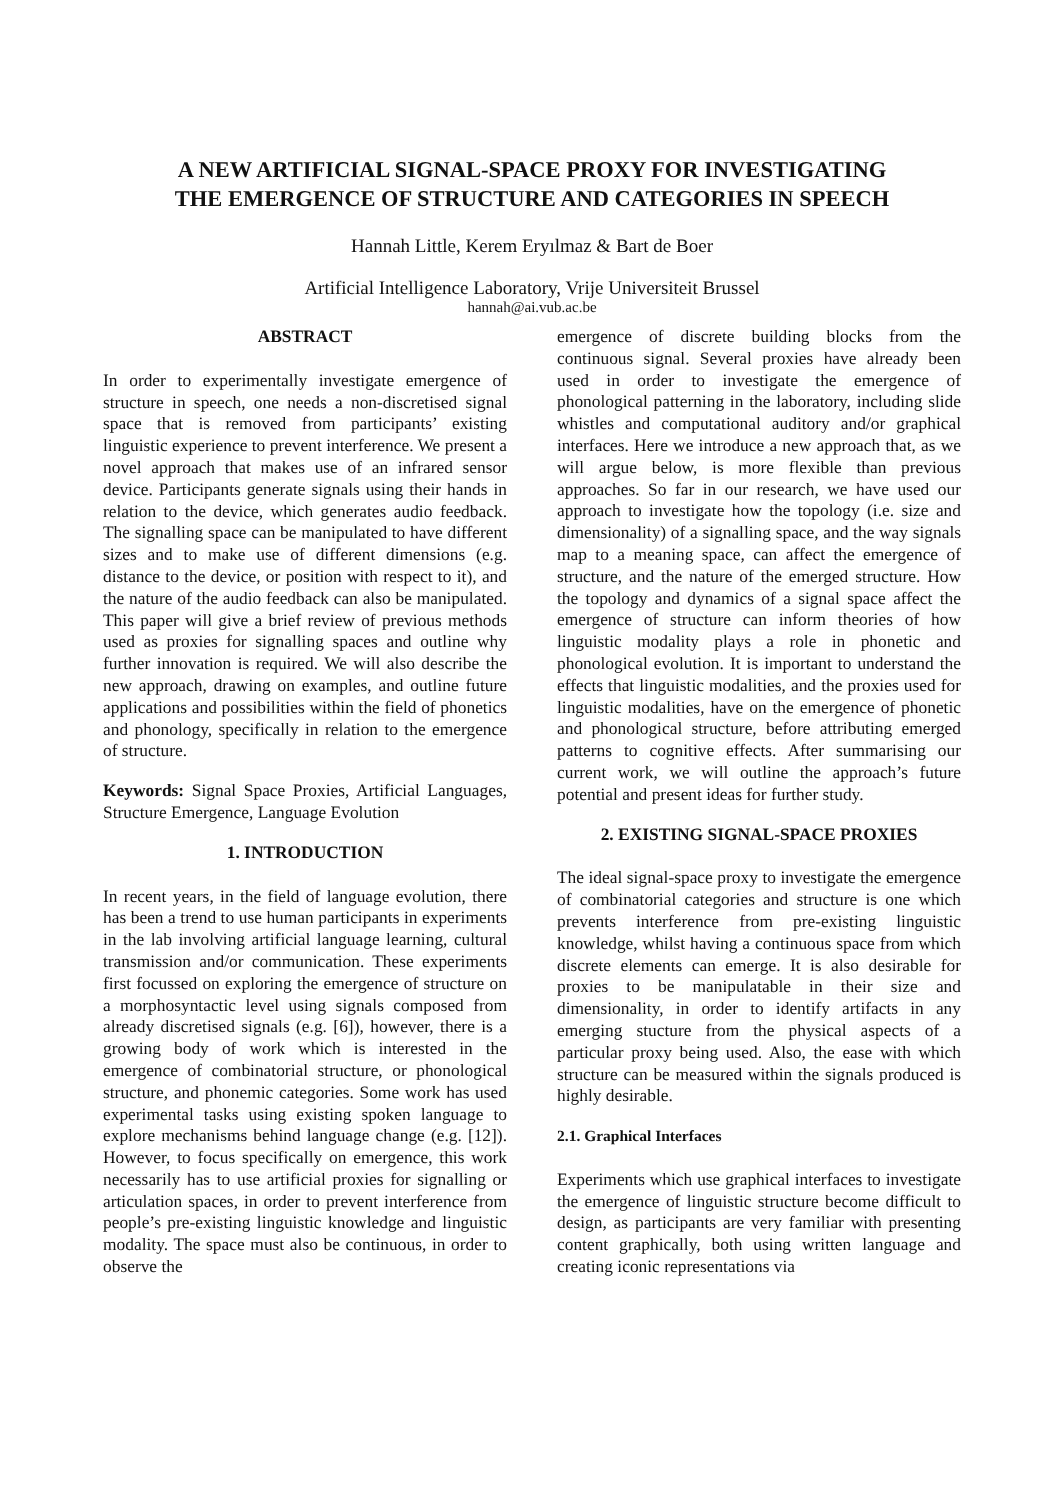A NEW ARTIFICIAL SIGNAL-SPACE PROXY FOR INVESTIGATING
THE EMERGENCE OF STRUCTURE AND CATEGORIES IN SPEECH
Hannah Little, Kerem Eryılmaz & Bart de Boer
Artificial Intelligence Laboratory, Vrije Universiteit Brussel
hannah@ai.vub.ac.be
ABSTRACT
In order to experimentally investigate emergence of structure in speech, one needs a non-discretised signal space that is removed from participants’ existing linguistic experience to prevent interference. We present a novel approach that makes use of an infrared sensor device. Participants generate signals using their hands in relation to the device, which generates audio feedback. The signalling space can be manipulated to have different sizes and to make use of different dimensions (e.g. distance to the device, or position with respect to it), and the nature of the audio feedback can also be manipulated. This paper will give a brief review of previous methods used as proxies for signalling spaces and outline why further innovation is required. We will also describe the new approach, drawing on examples, and outline future applications and possibilities within the field of phonetics and phonology, specifically in relation to the emergence of structure.
Keywords: Signal Space Proxies, Artificial Languages, Structure Emergence, Language Evolution
1. INTRODUCTION
In recent years, in the field of language evolution, there has been a trend to use human participants in experiments in the lab involving artificial language learning, cultural transmission and/or communication. These experiments first focussed on exploring the emergence of structure on a morphosyntactic level using signals composed from already discretised signals (e.g. [6]), however, there is a growing body of work which is interested in the emergence of combinatorial structure, or phonological structure, and phonemic categories. Some work has used experimental tasks using existing spoken language to explore mechanisms behind language change (e.g. [12]). However, to focus specifically on emergence, this work necessarily has to use artificial proxies for signalling or articulation spaces, in order to prevent interference from people’s pre-existing linguistic knowledge and linguistic modality. The space must also be continuous, in order to observe the
emergence of discrete building blocks from the continuous signal. Several proxies have already been used in order to investigate the emergence of phonological patterning in the laboratory, including slide whistles and computational auditory and/or graphical interfaces. Here we introduce a new approach that, as we will argue below, is more flexible than previous approaches. So far in our research, we have used our approach to investigate how the topology (i.e. size and dimensionality) of a signalling space, and the way signals map to a meaning space, can affect the emergence of structure, and the nature of the emerged structure. How the topology and dynamics of a signal space affect the emergence of structure can inform theories of how linguistic modality plays a role in phonetic and phonological evolution. It is important to understand the effects that linguistic modalities, and the proxies used for linguistic modalities, have on the emergence of phonetic and phonological structure, before attributing emerged patterns to cognitive effects. After summarising our current work, we will outline the approach’s future potential and present ideas for further study.
2. EXISTING SIGNAL-SPACE PROXIES
The ideal signal-space proxy to investigate the emergence of combinatorial categories and structure is one which prevents interference from pre-existing linguistic knowledge, whilst having a continuous space from which discrete elements can emerge. It is also desirable for proxies to be manipulatable in their size and dimensionality, in order to identify artifacts in any emerging stucture from the physical aspects of a particular proxy being used. Also, the ease with which structure can be measured within the signals produced is highly desirable.
2.1. Graphical Interfaces
Experiments which use graphical interfaces to investigate the emergence of linguistic structure become difficult to design, as participants are very familiar with presenting content graphically, both using written language and creating iconic representations via